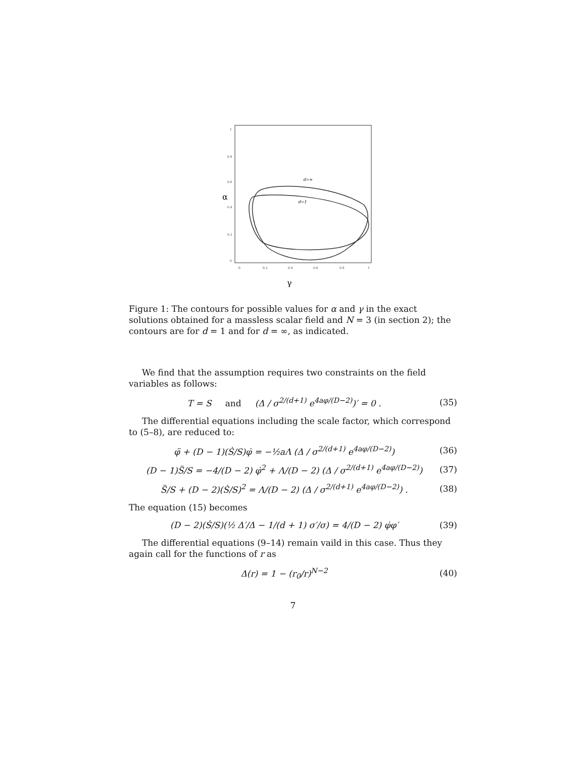1
0.8
0.6
0.4
0.2
0
0
0.2
0.4
0.6
0.8
1
α
γ
d=∞
d=1
Figure 1: The contours for possible values for α and γ in the exact solutions obtained for a massless scalar field and N = 3 (in section 2); the contours are for d = 1 and for d = ∞, as indicated.
We find that the assumption requires two constraints on the field variables as follows:
T = S and (Δ / σ<sup>2/(d+1)</sup> e<sup>4aφ/(D−2)</sup>)′ = 0 . (35)
The differential equations including the scale factor, which correspond to (5–8), are reduced to:
φ̈ + (D − 1)(Ṡ/S)φ̇ = −½aΛ (Δ / σ<sup>2/(d+1)</sup> e<sup>4aφ/(D−2)</sup>) (36)
(D − 1)S̈/S = −4/(D − 2) φ̇<sup>2</sup> + Λ/(D − 2) (Δ / σ<sup>2/(d+1)</sup> e<sup>4aφ/(D−2)</sup>) (37)
S̈/S + (D − 2)(Ṡ/S)<sup>2</sup> = Λ/(D − 2) (Δ / σ<sup>2/(d+1)</sup> e<sup>4aφ/(D−2)</sup>) . (38)
The equation (15) becomes
(D − 2)(Ṡ/S)(½ Δ′/Δ − 1/(d + 1) σ′/σ) = 4/(D − 2) φ̇φ′ (39)
The differential equations (9–14) remain vaild in this case. Thus they again call for the functions of r as
Δ(r) = 1 − (r<sub>0</sub>/r)<sup>N−2</sup> (40)
7